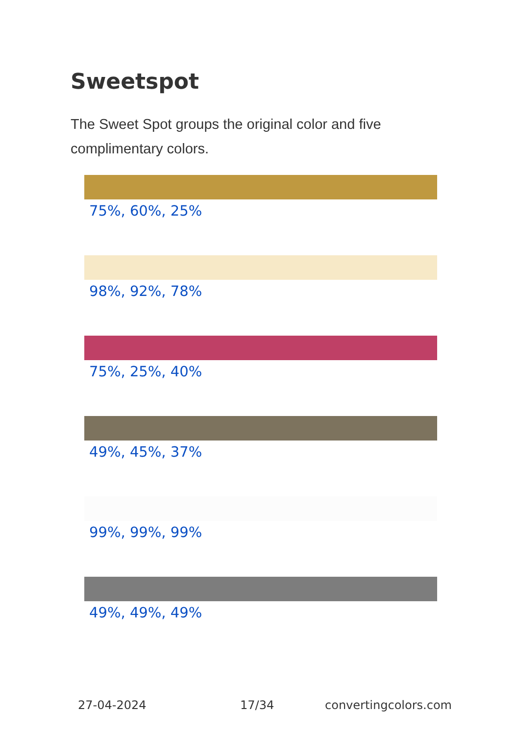Sweetspot
The Sweet Spot groups the original color and five complimentary colors.
75%, 60%, 25%
98%, 92%, 78%
75%, 25%, 40%
49%, 45%, 37%
99%, 99%, 99%
49%, 49%, 49%
27-04-2024 17/34 convertingcolors.com